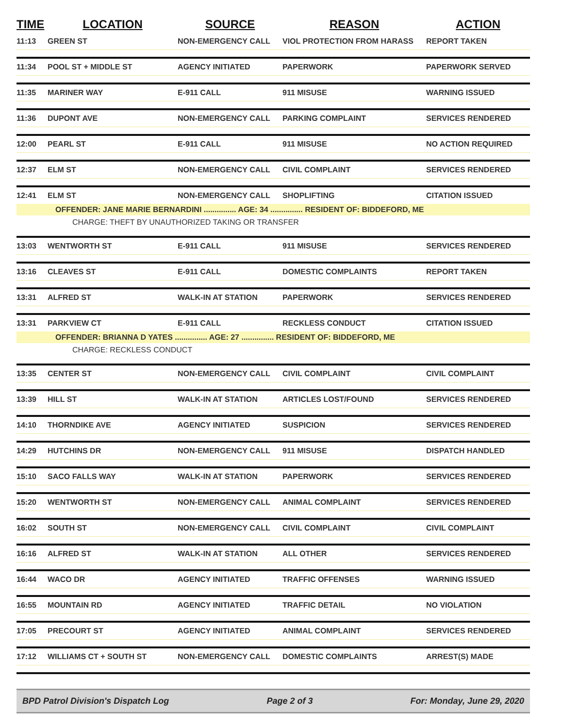| TIME | LOCATION | SOURCE | REASON | ACTION |
| --- | --- | --- | --- | --- |
| 11:13 | GREEN ST | NON-EMERGENCY CALL | VIOL PROTECTION FROM HARASS | REPORT TAKEN |
| 11:34 | POOL ST + MIDDLE ST | AGENCY INITIATED | PAPERWORK | PAPERWORK SERVED |
| 11:35 | MARINER WAY | E-911 CALL | 911 MISUSE | WARNING ISSUED |
| 11:36 | DUPONT AVE | NON-EMERGENCY CALL | PARKING COMPLAINT | SERVICES RENDERED |
| 12:00 | PEARL ST | E-911 CALL | 911 MISUSE | NO ACTION REQUIRED |
| 12:37 | ELM ST | NON-EMERGENCY CALL | CIVIL COMPLAINT | SERVICES RENDERED |
| 12:41 | ELM ST | NON-EMERGENCY CALL | SHOPLIFTING | CITATION ISSUED |
| OFFENDER: JANE MARIE BERNARDINI ............... AGE: 34 ............... RESIDENT OF: BIDDEFORD, ME | | | | |
| CHARGE: THEFT BY UNAUTHORIZED TAKING OR TRANSFER | | | | |
| 13:03 | WENTWORTH ST | E-911 CALL | 911 MISUSE | SERVICES RENDERED |
| 13:16 | CLEAVES ST | E-911 CALL | DOMESTIC COMPLAINTS | REPORT TAKEN |
| 13:31 | ALFRED ST | WALK-IN AT STATION | PAPERWORK | SERVICES RENDERED |
| 13:31 | PARKVIEW CT | E-911 CALL | RECKLESS CONDUCT | CITATION ISSUED |
| OFFENDER: BRIANNA D YATES ............... AGE: 27 ............... RESIDENT OF: BIDDEFORD, ME | | | | |
| CHARGE: RECKLESS CONDUCT | | | | |
| 13:35 | CENTER ST | NON-EMERGENCY CALL | CIVIL COMPLAINT | CIVIL COMPLAINT |
| 13:39 | HILL ST | WALK-IN AT STATION | ARTICLES LOST/FOUND | SERVICES RENDERED |
| 14:10 | THORNDIKE AVE | AGENCY INITIATED | SUSPICION | SERVICES RENDERED |
| 14:29 | HUTCHINS DR | NON-EMERGENCY CALL | 911 MISUSE | DISPATCH HANDLED |
| 15:10 | SACO FALLS WAY | WALK-IN AT STATION | PAPERWORK | SERVICES RENDERED |
| 15:20 | WENTWORTH ST | NON-EMERGENCY CALL | ANIMAL COMPLAINT | SERVICES RENDERED |
| 16:02 | SOUTH ST | NON-EMERGENCY CALL | CIVIL COMPLAINT | CIVIL COMPLAINT |
| 16:16 | ALFRED ST | WALK-IN AT STATION | ALL OTHER | SERVICES RENDERED |
| 16:44 | WACO DR | AGENCY INITIATED | TRAFFIC OFFENSES | WARNING ISSUED |
| 16:55 | MOUNTAIN RD | AGENCY INITIATED | TRAFFIC DETAIL | NO VIOLATION |
| 17:05 | PRECOURT ST | AGENCY INITIATED | ANIMAL COMPLAINT | SERVICES RENDERED |
| 17:12 | WILLIAMS CT + SOUTH ST | NON-EMERGENCY CALL | DOMESTIC COMPLAINTS | ARREST(S) MADE |
BPD Patrol Division's Dispatch Log Page 2 of 3 For: Monday, June 29, 2020